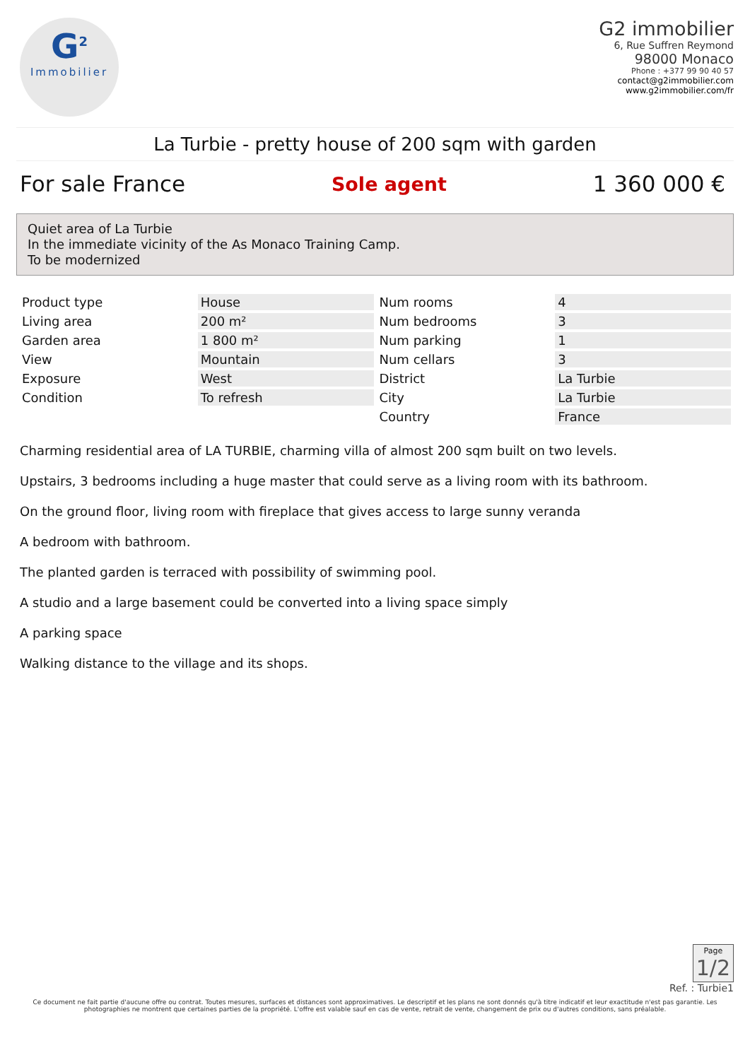G<sup>2</sup>
Immobilier
G2 immobilier
6, Rue Suffren Reymond
98000 Monaco
Phone : +377 99 90 40 57
contact@g2immobilier.com
www.g2immobilier.com/fr
La Turbie - pretty house of 200 sqm with garden
For sale France Sole agent 1 360 000 €
Quiet area of La Turbie
In the immediate vicinity of the As Monaco Training Camp.
To be modernized
| Product type | House | Num rooms | 4 |
| Living area | 200 m² | Num bedrooms | 3 |
| Garden area | 1 800 m² | Num parking | 1 |
| View | Mountain | Num cellars | 3 |
| Exposure | West | District | La Turbie |
| Condition | To refresh | City | La Turbie |
| | | Country | France |
Charming residential area of LA TURBIE, charming villa of almost 200 sqm built on two levels.
Upstairs, 3 bedrooms including a huge master that could serve as a living room with its bathroom.
On the ground floor, living room with fireplace that gives access to large sunny veranda
A bedroom with bathroom.
The planted garden is terraced with possibility of swimming pool.
A studio and a large basement could be converted into a living space simply
A parking space
Walking distance to the village and its shops.
Page 1/2
Ref. : Turbie1
Ce document ne fait partie d'aucune offre ou contrat. Toutes mesures, surfaces et distances sont approximatives. Le descriptif et les plans ne sont donnés qu'à titre indicatif et leur exactitude n'est pas garantie. Les photographies ne montrent que certaines parties de la propriété. L'offre est valable sauf en cas de vente, retrait de vente, changement de prix ou d'autres conditions, sans préalable.